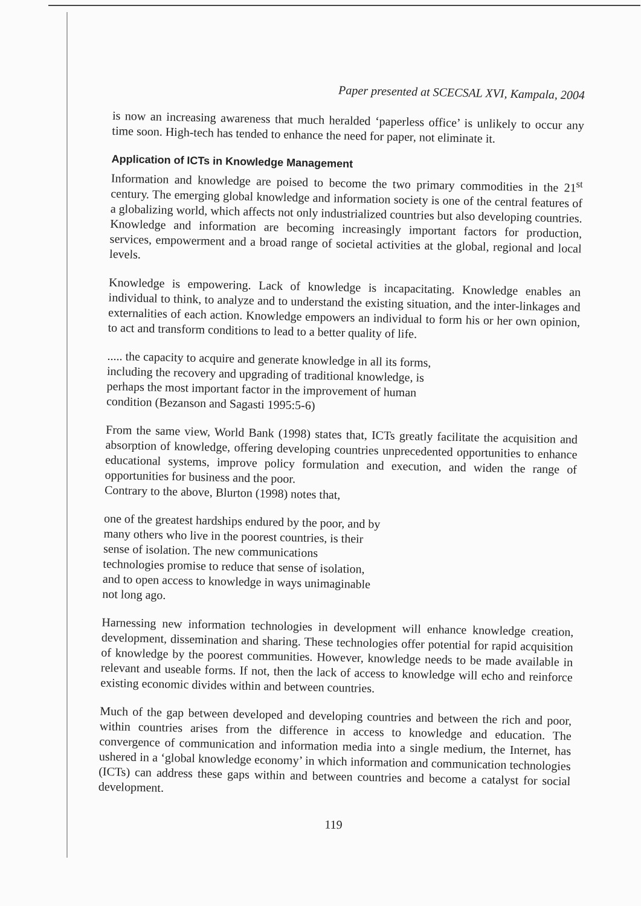Paper presented at SCECSAL XVI, Kampala, 2004
is now an increasing awareness that much heralded ‘paperless office’ is unlikely to occur any time soon. High-tech has tended to enhance the need for paper, not eliminate it.
Application of ICTs in Knowledge Management
Information and knowledge are poised to become the two primary commodities in the 21<sup>st</sup> century. The emerging global knowledge and information society is one of the central features of a globalizing world, which affects not only industrialized countries but also developing countries. Knowledge and information are becoming increasingly important factors for production, services, empowerment and a broad range of societal activities at the global, regional and local levels.
Knowledge is empowering. Lack of knowledge is incapacitating. Knowledge enables an individual to think, to analyze and to understand the existing situation, and the inter-linkages and externalities of each action. Knowledge empowers an individual to form his or her own opinion, to act and transform conditions to lead to a better quality of life.
..... the capacity to acquire and generate knowledge in all its forms, including the recovery and upgrading of traditional knowledge, is perhaps the most important factor in the improvement of human condition (Bezanson and Sagasti 1995:5-6)
From the same view, World Bank (1998) states that, ICTs greatly facilitate the acquisition and absorption of knowledge, offering developing countries unprecedented opportunities to enhance educational systems, improve policy formulation and execution, and widen the range of opportunities for business and the poor.
Contrary to the above, Blurton (1998) notes that,
one of the greatest hardships endured by the poor, and by many others who live in the poorest countries, is their sense of isolation. The new communications technologies promise to reduce that sense of isolation, and to open access to knowledge in ways unimaginable not long ago.
Harnessing new information technologies in development will enhance knowledge creation, development, dissemination and sharing. These technologies offer potential for rapid acquisition of knowledge by the poorest communities. However, knowledge needs to be made available in relevant and useable forms. If not, then the lack of access to knowledge will echo and reinforce existing economic divides within and between countries.
Much of the gap between developed and developing countries and between the rich and poor, within countries arises from the difference in access to knowledge and education. The convergence of communication and information media into a single medium, the Internet, has ushered in a ‘global knowledge economy’ in which information and communication technologies (ICTs) can address these gaps within and between countries and become a catalyst for social development.
119